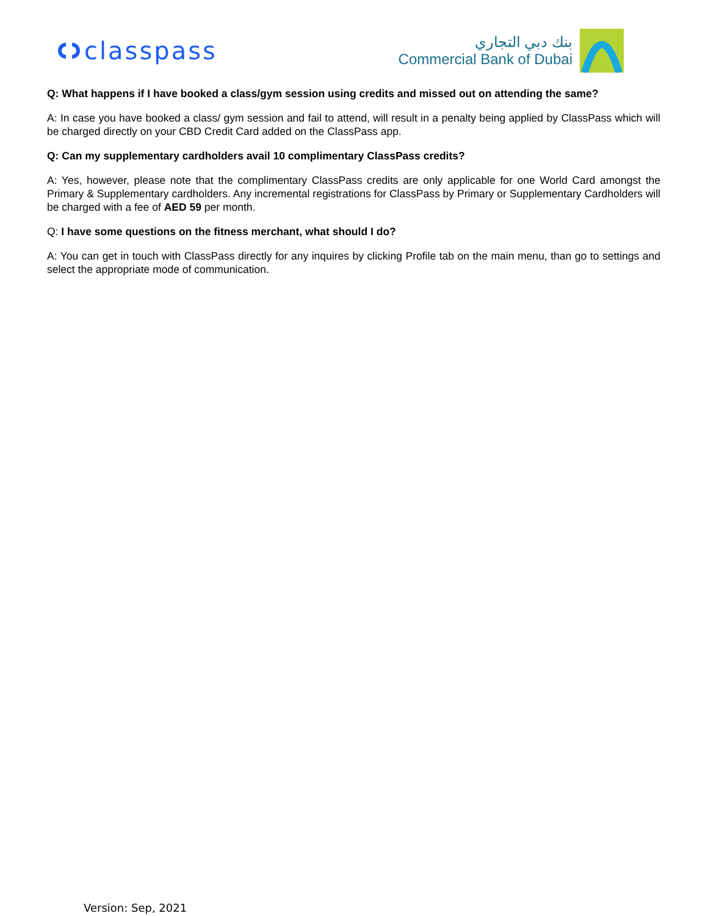classpass
بنك دبي التجاري
Commercial Bank of Dubai
Q: What happens if I have booked a class/gym session using credits and missed out on attending the same?
A: In case you have booked a class/ gym session and fail to attend, will result in a penalty being applied by ClassPass which will be charged directly on your CBD Credit Card added on the ClassPass app.
Q: Can my supplementary cardholders avail 10 complimentary ClassPass credits?
A: Yes, however, please note that the complimentary ClassPass credits are only applicable for one World Card amongst the Primary & Supplementary cardholders. Any incremental registrations for ClassPass by Primary or Supplementary Cardholders will be charged with a fee of AED 59 per month.
Q: I have some questions on the fitness merchant, what should I do?
A: You can get in touch with ClassPass directly for any inquires by clicking Profile tab on the main menu, than go to settings and select the appropriate mode of communication.
Version: Sep, 2021